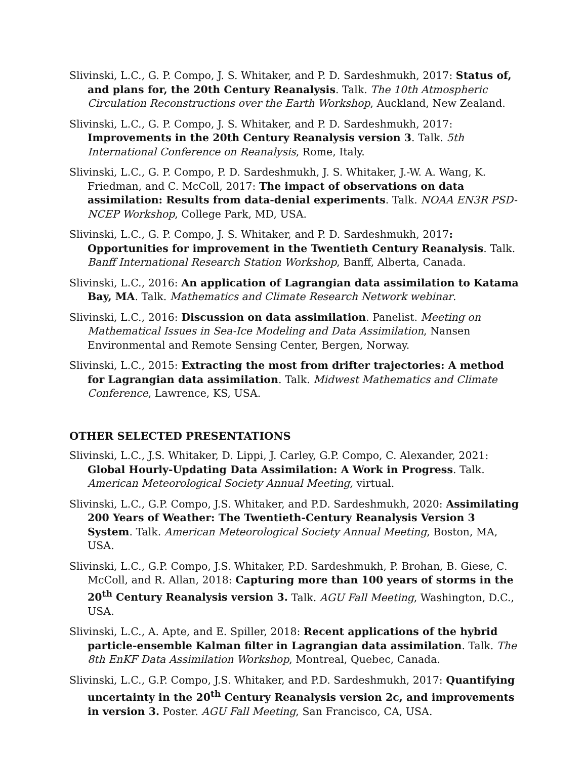Slivinski, L.C., G. P. Compo, J. S. Whitaker, and P. D. Sardeshmukh, 2017: Status of, and plans for, the 20th Century Reanalysis. Talk. The 10th Atmospheric Circulation Reconstructions over the Earth Workshop, Auckland, New Zealand.
Slivinski, L.C., G. P. Compo, J. S. Whitaker, and P. D. Sardeshmukh, 2017: Improvements in the 20th Century Reanalysis version 3. Talk. 5th International Conference on Reanalysis, Rome, Italy.
Slivinski, L.C., G. P. Compo, P. D. Sardeshmukh, J. S. Whitaker, J.-W. A. Wang, K. Friedman, and C. McColl, 2017: The impact of observations on data assimilation: Results from data-denial experiments. Talk. NOAA EN3R PSD-NCEP Workshop, College Park, MD, USA.
Slivinski, L.C., G. P. Compo, J. S. Whitaker, and P. D. Sardeshmukh, 2017: Opportunities for improvement in the Twentieth Century Reanalysis. Talk. Banff International Research Station Workshop, Banff, Alberta, Canada.
Slivinski, L.C., 2016: An application of Lagrangian data assimilation to Katama Bay, MA. Talk. Mathematics and Climate Research Network webinar.
Slivinski, L.C., 2016: Discussion on data assimilation. Panelist. Meeting on Mathematical Issues in Sea-Ice Modeling and Data Assimilation, Nansen Environmental and Remote Sensing Center, Bergen, Norway.
Slivinski, L.C., 2015: Extracting the most from drifter trajectories: A method for Lagrangian data assimilation. Talk. Midwest Mathematics and Climate Conference, Lawrence, KS, USA.
OTHER SELECTED PRESENTATIONS
Slivinski, L.C., J.S. Whitaker, D. Lippi, J. Carley, G.P. Compo, C. Alexander, 2021: Global Hourly-Updating Data Assimilation: A Work in Progress. Talk. American Meteorological Society Annual Meeting, virtual.
Slivinski, L.C., G.P. Compo, J.S. Whitaker, and P.D. Sardeshmukh, 2020: Assimilating 200 Years of Weather: The Twentieth-Century Reanalysis Version 3 System. Talk. American Meteorological Society Annual Meeting, Boston, MA, USA.
Slivinski, L.C., G.P. Compo, J.S. Whitaker, P.D. Sardeshmukh, P. Brohan, B. Giese, C. McColl, and R. Allan, 2018: Capturing more than 100 years of storms in the 20<sup>th</sup> Century Reanalysis version 3. Talk. AGU Fall Meeting, Washington, D.C., USA.
Slivinski, L.C., A. Apte, and E. Spiller, 2018: Recent applications of the hybrid particle-ensemble Kalman filter in Lagrangian data assimilation. Talk. The 8th EnKF Data Assimilation Workshop, Montreal, Quebec, Canada.
Slivinski, L.C., G.P. Compo, J.S. Whitaker, and P.D. Sardeshmukh, 2017: Quantifying uncertainty in the 20<sup>th</sup> Century Reanalysis version 2c, and improvements in version 3. Poster. AGU Fall Meeting, San Francisco, CA, USA.